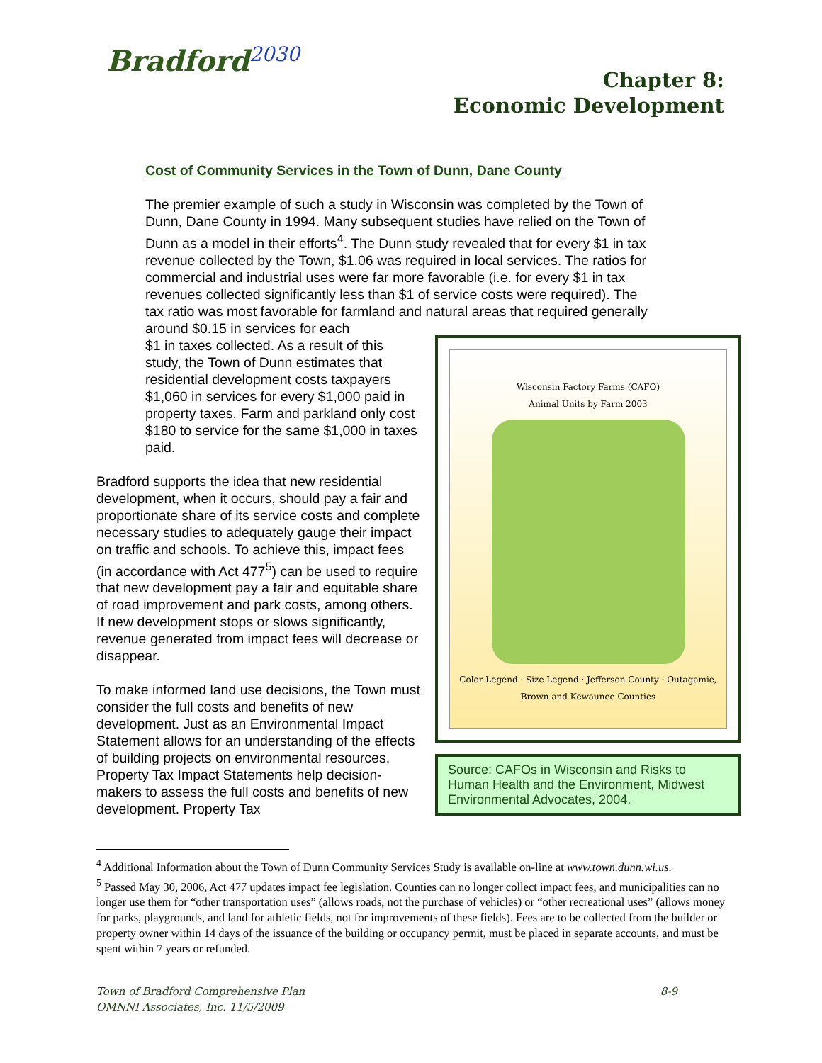Bradford<sup>2030</sup>
Chapter 8:
Economic Development
Cost of Community Services in the Town of Dunn, Dane County
The premier example of such a study in Wisconsin was completed by the Town of Dunn, Dane County in 1994. Many subsequent studies have relied on the Town of Dunn as a model in their efforts<sup>4</sup>. The Dunn study revealed that for every $1 in tax revenue collected by the Town, $1.06 was required in local services. The ratios for commercial and industrial uses were far more favorable (i.e. for every $1 in tax revenues collected significantly less than $1 of service costs were required). The tax ratio was most favorable for farmland and natural areas that required generally around $0.15 in services for each
Wisconsin Factory Farms (CAFO)
Animal Units by Farm 2003
Color Legend · Size Legend · Jefferson County · Outagamie, Brown and Kewaunee Counties
Source: CAFOs in Wisconsin and Risks to Human Health and the Environment, Midwest Environmental Advocates, 2004.
$1 in taxes collected. As a result of this study, the Town of Dunn estimates that residential development costs taxpayers $1,060 in services for every $1,000 paid in property taxes. Farm and parkland only cost $180 to service for the same $1,000 in taxes paid.
Bradford supports the idea that new residential development, when it occurs, should pay a fair and proportionate share of its service costs and complete necessary studies to adequately gauge their impact on traffic and schools. To achieve this, impact fees (in accordance with Act 477<sup>5</sup>) can be used to require that new development pay a fair and equitable share of road improvement and park costs, among others. If new development stops or slows significantly, revenue generated from impact fees will decrease or disappear.
To make informed land use decisions, the Town must consider the full costs and benefits of new development. Just as an Environmental Impact Statement allows for an understanding of the effects of building projects on environmental resources, Property Tax Impact Statements help decision-makers to assess the full costs and benefits of new development. Property Tax
<sup>4</sup> Additional Information about the Town of Dunn Community Services Study is available on-line at www.town.dunn.wi.us.
<sup>5</sup> Passed May 30, 2006, Act 477 updates impact fee legislation. Counties can no longer collect impact fees, and municipalities can no longer use them for “other transportation uses” (allows roads, not the purchase of vehicles) or “other recreational uses” (allows money for parks, playgrounds, and land for athletic fields, not for improvements of these fields). Fees are to be collected from the builder or property owner within 14 days of the issuance of the building or occupancy permit, must be placed in separate accounts, and must be spent within 7 years or refunded.
Town of Bradford Comprehensive Plan 8-9
OMNNI Associates, Inc. 11/5/2009